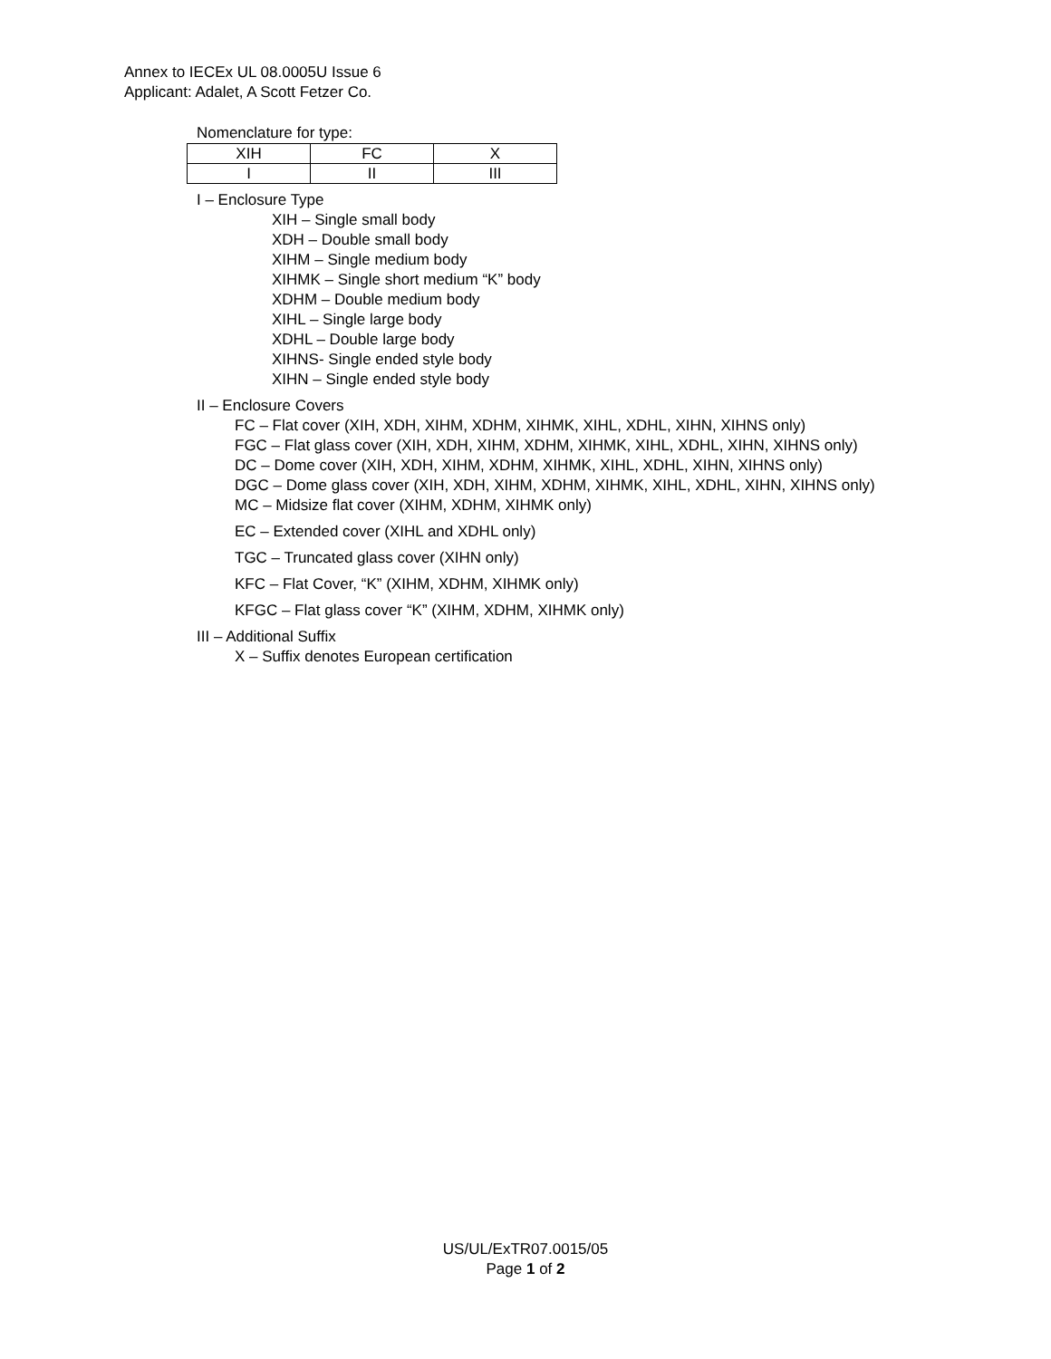Annex to IECEx UL 08.0005U Issue 6
Applicant: Adalet, A Scott Fetzer Co.
Nomenclature for type:
| XIH | FC | X |
| I | II | III |
I – Enclosure Type
XIH – Single small body
XDH – Double small body
XIHM – Single medium body
XIHMK – Single short medium “K” body
XDHM – Double medium body
XIHL – Single large body
XDHL – Double large body
XIHNS- Single ended style body
XIHN – Single ended style body
II – Enclosure Covers
FC – Flat cover (XIH, XDH, XIHM, XDHM, XIHMK, XIHL, XDHL, XIHN, XIHNS only)
FGC – Flat glass cover (XIH, XDH, XIHM, XDHM, XIHMK, XIHL, XDHL, XIHN, XIHNS only)
DC – Dome cover (XIH, XDH, XIHM, XDHM, XIHMK, XIHL, XDHL, XIHN, XIHNS only)
DGC – Dome glass cover (XIH, XDH, XIHM, XDHM, XIHMK, XIHL, XDHL, XIHN, XIHNS only)
MC – Midsize flat cover (XIHM, XDHM, XIHMK only)
EC – Extended cover (XIHL and XDHL only)
TGC – Truncated glass cover (XIHN only)
KFC – Flat Cover, “K” (XIHM, XDHM, XIHMK only)
KFGC – Flat glass cover “K” (XIHM, XDHM, XIHMK only)
III – Additional Suffix
X – Suffix denotes European certification
US/UL/ExTR07.0015/05
Page 1 of 2